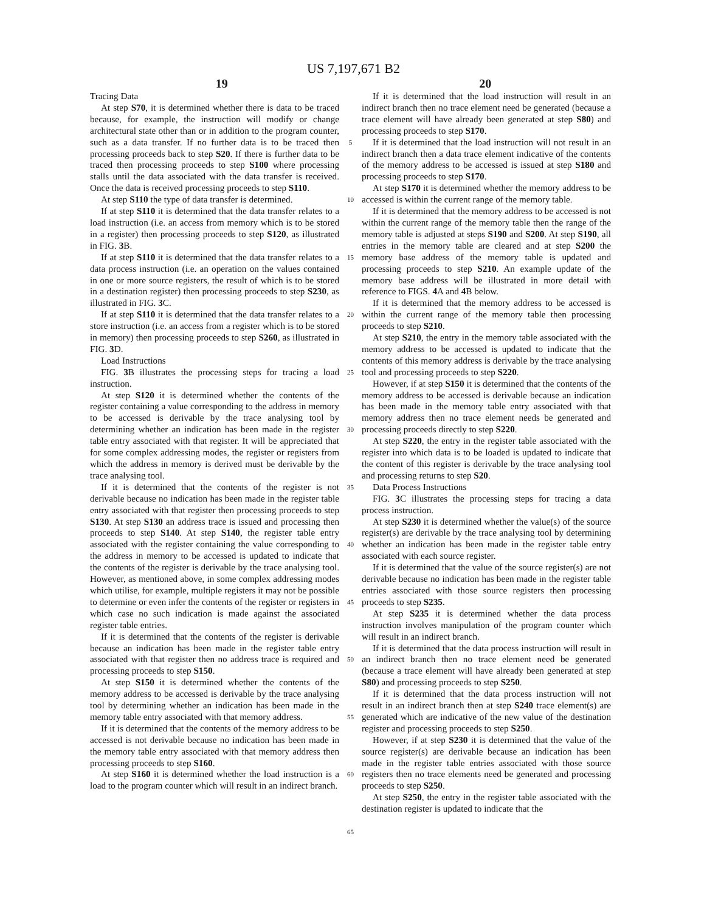US 7,197,671 B2
19 20
Tracing Data
At step S70, it is determined whether there is data to be traced because, for example, the instruction will modify or change architectural state other than or in addition to the program counter, such as a data transfer. If no further data is to be traced then processing proceeds back to step S20. If there is further data to be traced then processing proceeds to step S100 where processing stalls until the data associated with the data transfer is received. Once the data is received processing proceeds to step S110.
At step S110 the type of data transfer is determined.
If at step S110 it is determined that the data transfer relates to a load instruction (i.e. an access from memory which is to be stored in a register) then processing proceeds to step S120, as illustrated in FIG. 3 B.
If at step S110 it is determined that the data transfer relates to a data process instruction (i.e. an operation on the values contained in one or more source registers, the result of which is to be stored in a destination register) then processing proceeds to step S230, as illustrated in FIG. 3 C.
If at step S110 it is determined that the data transfer relates to a store instruction (i.e. an access from a register which is to be stored in memory) then processing proceeds to step S260, as illustrated in FIG. 3 D.
Load Instructions
FIG. 3 B illustrates the processing steps for tracing a load instruction.
At step S120 it is determined whether the contents of the register containing a value corresponding to the address in memory to be accessed is derivable by the trace analysing tool by determining whether an indication has been made in the register table entry associated with that register. It will be appreciated that for some complex addressing modes, the register or registers from which the address in memory is derived must be derivable by the trace analysing tool.
If it is determined that the contents of the register is not derivable because no indication has been made in the register table entry associated with that register then processing proceeds to step S130. At step S130 an address trace is issued and processing then proceeds to step S140. At step S140, the register table entry associated with the register containing the value corresponding to the address in memory to be accessed is updated to indicate that the contents of the register is derivable by the trace analysing tool. However, as mentioned above, in some complex addressing modes which utilise, for example, multiple registers it may not be possible to determine or even infer the contents of the register or registers in which case no such indication is made against the associated register table entries.
If it is determined that the contents of the register is derivable because an indication has been made in the register table entry associated with that register then no address trace is required and processing proceeds to step S150.
At step S150 it is determined whether the contents of the memory address to be accessed is derivable by the trace analysing tool by determining whether an indication has been made in the memory table entry associated with that memory address.
If it is determined that the contents of the memory address to be accessed is not derivable because no indication has been made in the memory table entry associated with that memory address then processing proceeds to step S160.
At step S160 it is determined whether the load instruction is a load to the program counter which will result in an indirect branch.
5
10
15
20
25
30
35
40
45
50
55
60
65
If it is determined that the load instruction will result in an indirect branch then no trace element need be generated (because a trace element will have already been generated at step S80) and processing proceeds to step S170.
If it is determined that the load instruction will not result in an indirect branch then a data trace element indicative of the contents of the memory address to be accessed is issued at step S180 and processing proceeds to step S170.
At step S170 it is determined whether the memory address to be accessed is within the current range of the memory table.
If it is determined that the memory address to be accessed is not within the current range of the memory table then the range of the memory table is adjusted at steps S190 and S200. At step S190, all entries in the memory table are cleared and at step S200 the memory base address of the memory table is updated and processing proceeds to step S210. An example update of the memory base address will be illustrated in more detail with reference to FIGS. 4 A and 4 B below.
If it is determined that the memory address to be accessed is within the current range of the memory table then processing proceeds to step S210.
At step S210, the entry in the memory table associated with the memory address to be accessed is updated to indicate that the contents of this memory address is derivable by the trace analysing tool and processing proceeds to step S220.
However, if at step S150 it is determined that the contents of the memory address to be accessed is derivable because an indication has been made in the memory table entry associated with that memory address then no trace element needs be generated and processing proceeds directly to step S220.
At step S220, the entry in the register table associated with the register into which data is to be loaded is updated to indicate that the content of this register is derivable by the trace analysing tool and processing returns to step S20.
Data Process Instructions
FIG. 3 C illustrates the processing steps for tracing a data process instruction.
At step S230 it is determined whether the value(s) of the source register(s) are derivable by the trace analysing tool by determining whether an indication has been made in the register table entry associated with each source register.
If it is determined that the value of the source register(s) are not derivable because no indication has been made in the register table entries associated with those source registers then processing proceeds to step S235.
At step S235 it is determined whether the data process instruction involves manipulation of the program counter which will result in an indirect branch.
If it is determined that the data process instruction will result in an indirect branch then no trace element need be generated (because a trace element will have already been generated at step S80) and processing proceeds to step S250.
If it is determined that the data process instruction will not result in an indirect branch then at step S240 trace element(s) are generated which are indicative of the new value of the destination register and processing proceeds to step S250.
However, if at step S230 it is determined that the value of the source register(s) are derivable because an indication has been made in the register table entries associated with those source registers then no trace elements need be generated and processing proceeds to step S250.
At step S250, the entry in the register table associated with the destination register is updated to indicate that the